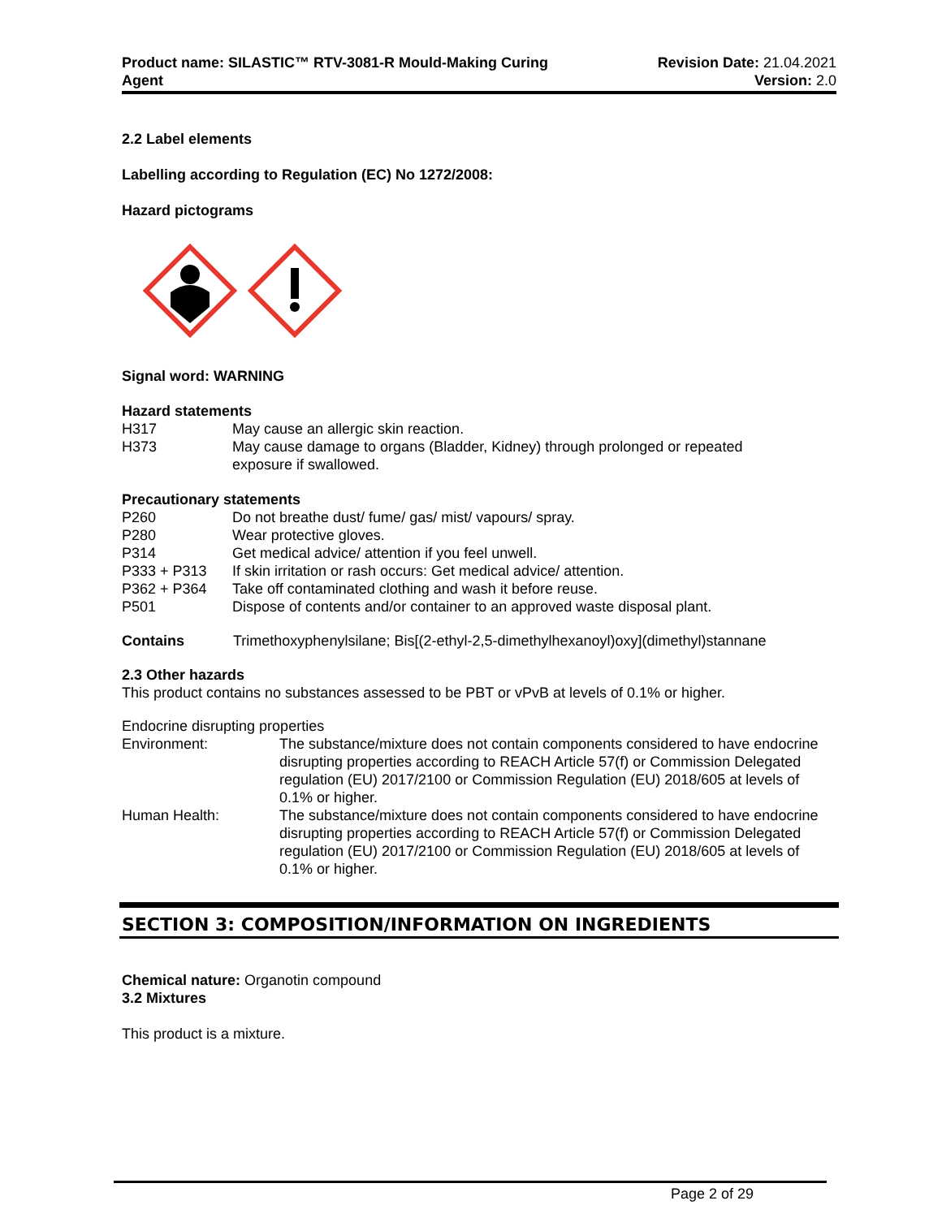Product name: SILASTIC™ RTV-3081-R Mould-Making Curing
Agent
Revision Date: 21.04.2021
Version: 2.0
2.2 Label elements
Labelling according to Regulation (EC) No 1272/2008:
Hazard pictograms
Signal word: WARNING
Hazard statements
| H317 | May cause an allergic skin reaction. |
| H373 | May cause damage to organs (Bladder, Kidney) through prolonged or repeated exposure if swallowed. |
Precautionary statements
| P260 | Do not breathe dust/ fume/ gas/ mist/ vapours/ spray. |
| P280 | Wear protective gloves. |
| P314 | Get medical advice/ attention if you feel unwell. |
| P333 + P313 | If skin irritation or rash occurs: Get medical advice/ attention. |
| P362 + P364 | Take off contaminated clothing and wash it before reuse. |
| P501 | Dispose of contents and/or container to an approved waste disposal plant. |
| Contains | Trimethoxyphenylsilane; Bis[(2-ethyl-2,5-dimethylhexanoyl)oxy](dimethyl)stannane |
2.3 Other hazards
This product contains no substances assessed to be PBT or vPvB at levels of 0.1% or higher.
Endocrine disrupting properties
| Environment: | The substance/mixture does not contain components considered to have endocrine disrupting properties according to REACH Article 57(f) or Commission Delegated regulation (EU) 2017/2100 or Commission Regulation (EU) 2018/605 at levels of 0.1% or higher. |
| Human Health: | The substance/mixture does not contain components considered to have endocrine disrupting properties according to REACH Article 57(f) or Commission Delegated regulation (EU) 2017/2100 or Commission Regulation (EU) 2018/605 at levels of 0.1% or higher. |
SECTION 3: COMPOSITION/INFORMATION ON INGREDIENTS
Chemical nature: Organotin compound
3.2 Mixtures
This product is a mixture.
Page 2 of 29